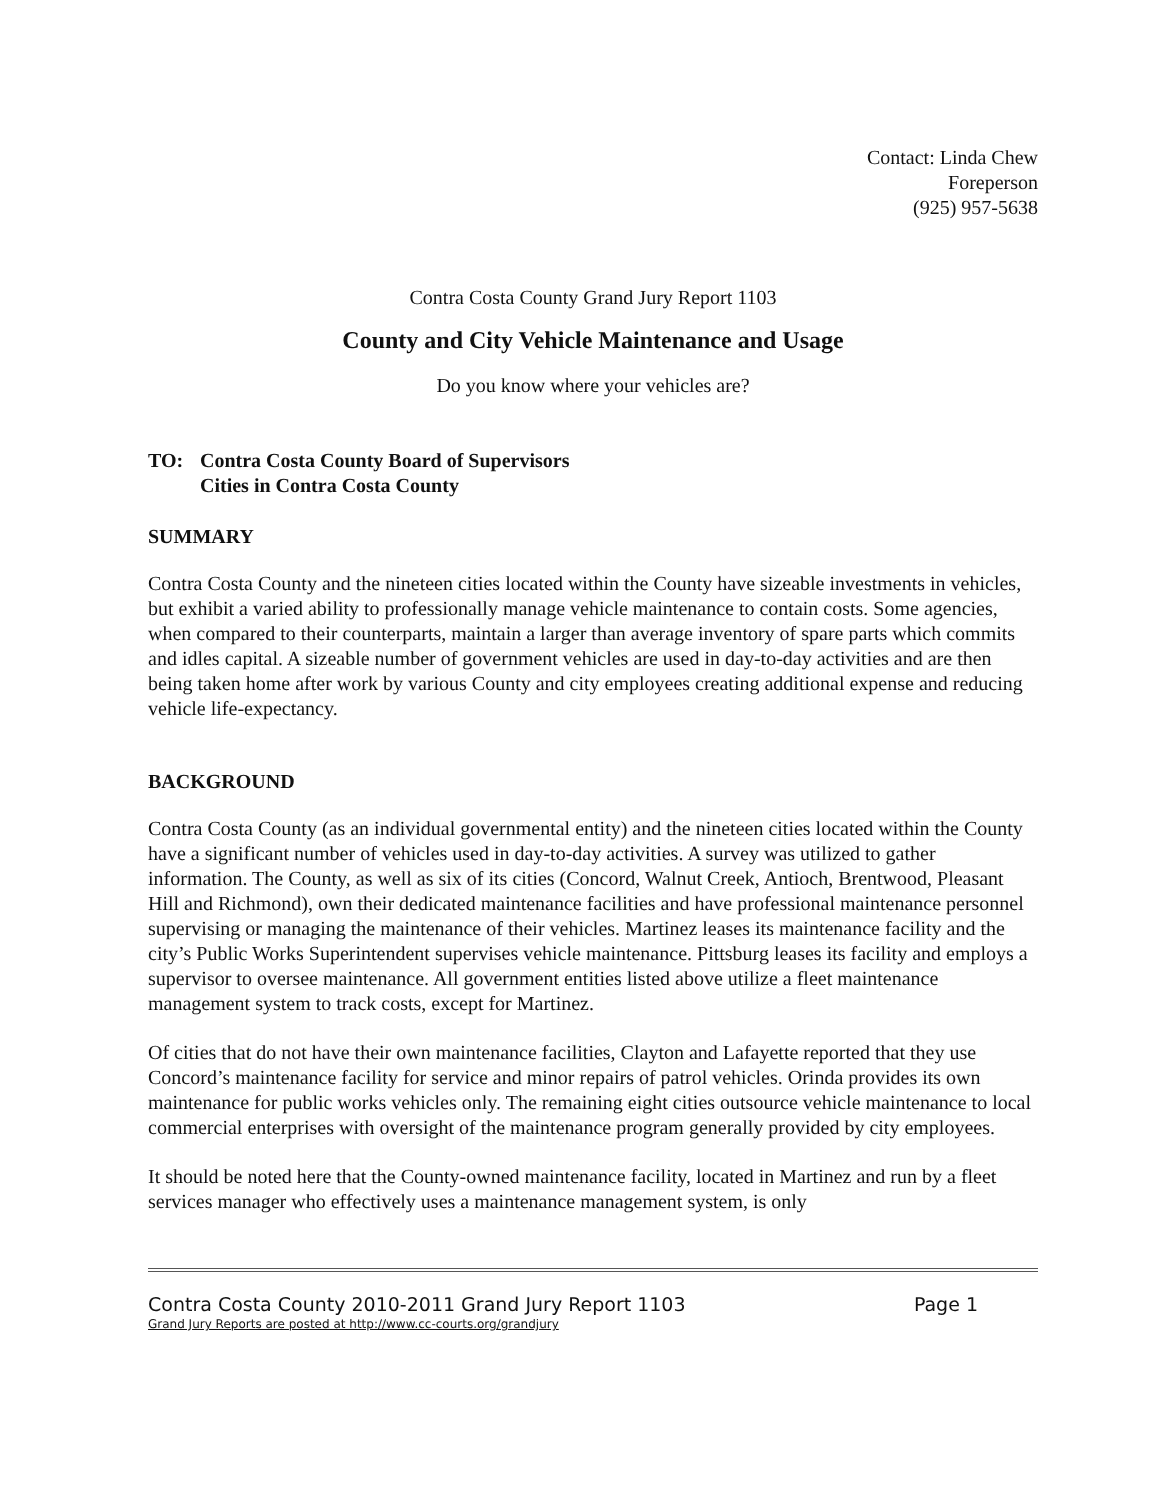Contact: Linda Chew
Foreperson
(925) 957-5638
Contra Costa County Grand Jury Report 1103
County and City Vehicle Maintenance and Usage
Do you know where your vehicles are?
TO: Contra Costa County Board of Supervisors
Cities in Contra Costa County
SUMMARY
Contra Costa County and the nineteen cities located within the County have sizeable investments in vehicles, but exhibit a varied ability to professionally manage vehicle maintenance to contain costs. Some agencies, when compared to their counterparts, maintain a larger than average inventory of spare parts which commits and idles capital. A sizeable number of government vehicles are used in day-to-day activities and are then being taken home after work by various County and city employees creating additional expense and reducing vehicle life-expectancy.
BACKGROUND
Contra Costa County (as an individual governmental entity) and the nineteen cities located within the County have a significant number of vehicles used in day-to-day activities. A survey was utilized to gather information. The County, as well as six of its cities (Concord, Walnut Creek, Antioch, Brentwood, Pleasant Hill and Richmond), own their dedicated maintenance facilities and have professional maintenance personnel supervising or managing the maintenance of their vehicles. Martinez leases its maintenance facility and the city’s Public Works Superintendent supervises vehicle maintenance. Pittsburg leases its facility and employs a supervisor to oversee maintenance. All government entities listed above utilize a fleet maintenance management system to track costs, except for Martinez.
Of cities that do not have their own maintenance facilities, Clayton and Lafayette reported that they use Concord’s maintenance facility for service and minor repairs of patrol vehicles. Orinda provides its own maintenance for public works vehicles only. The remaining eight cities outsource vehicle maintenance to local commercial enterprises with oversight of the maintenance program generally provided by city employees.
It should be noted here that the County-owned maintenance facility, located in Martinez and run by a fleet services manager who effectively uses a maintenance management system, is only
Contra Costa County 2010-2011 Grand Jury Report 1103
Grand Jury Reports are posted at http://www.cc-courts.org/grandjury
Page 1